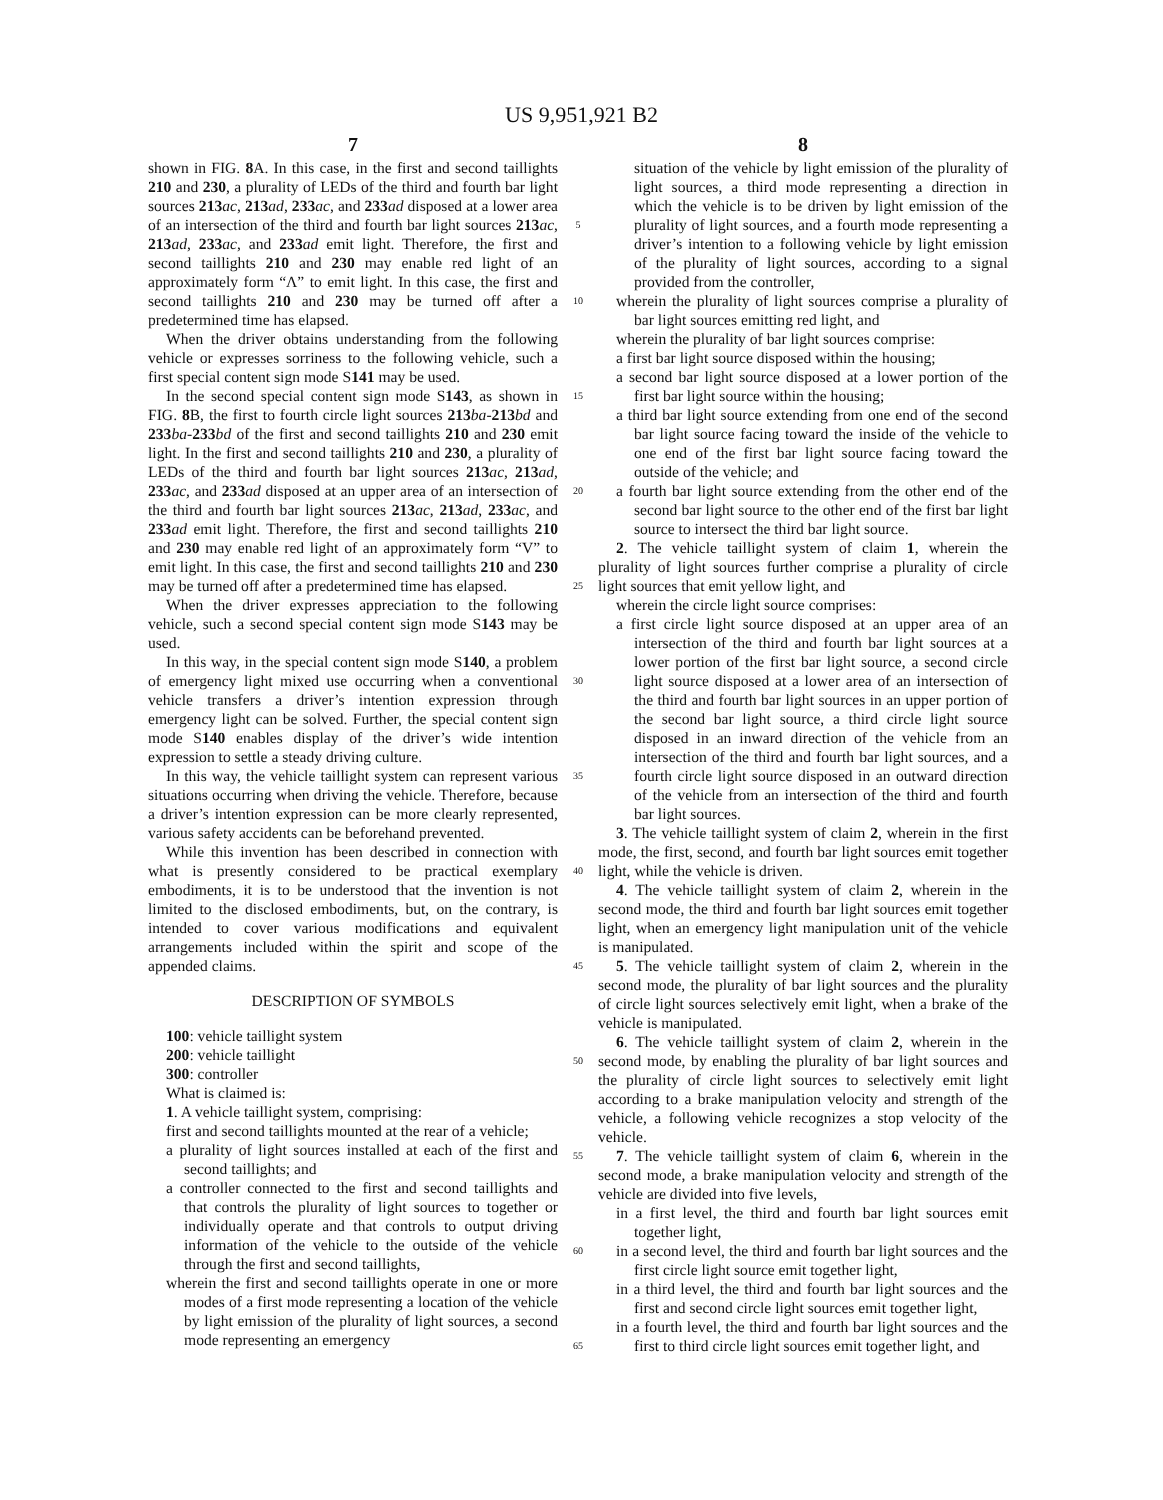US 9,951,921 B2
7
shown in FIG. 8 A. In this case, in the first and second taillights 210 and 230, a plurality of LEDs of the third and fourth bar light sources 213 ac, 213 ad, 233 ac, and 233 ad disposed at a lower area of an intersection of the third and fourth bar light sources 213 ac, 213 ad, 233 ac, and 233 ad emit light. Therefore, the first and second taillights 210 and 230 may enable red light of an approximately form “Λ” to emit light. In this case, the first and second taillights 210 and 230 may be turned off after a predetermined time has elapsed.
When the driver obtains understanding from the following vehicle or expresses sorriness to the following vehicle, such a first special content sign mode S141 may be used.
In the second special content sign mode S143, as shown in FIG. 8 B, the first to fourth circle light sources 213 ba-213 bd and 233 ba-233 bd of the first and second taillights 210 and 230 emit light. In the first and second taillights 210 and 230, a plurality of LEDs of the third and fourth bar light sources 213 ac, 213 ad, 233 ac, and 233 ad disposed at an upper area of an intersection of the third and fourth bar light sources 213 ac, 213 ad, 233 ac, and 233 ad emit light. Therefore, the first and second taillights 210 and 230 may enable red light of an approximately form “V” to emit light. In this case, the first and second taillights 210 and 230 may be turned off after a predetermined time has elapsed.
When the driver expresses appreciation to the following vehicle, such a second special content sign mode S143 may be used.
In this way, in the special content sign mode S140, a problem of emergency light mixed use occurring when a conventional vehicle transfers a driver’s intention expression through emergency light can be solved. Further, the special content sign mode S140 enables display of the driver’s wide intention expression to settle a steady driving culture.
In this way, the vehicle taillight system can represent various situations occurring when driving the vehicle. Therefore, because a driver’s intention expression can be more clearly represented, various safety accidents can be beforehand prevented.
While this invention has been described in connection with what is presently considered to be practical exemplary embodiments, it is to be understood that the invention is not limited to the disclosed embodiments, but, on the contrary, is intended to cover various modifications and equivalent arrangements included within the spirit and scope of the appended claims.
DESCRIPTION OF SYMBOLS
100: vehicle taillight system
200: vehicle taillight
300: controller
What is claimed is:
1. A vehicle taillight system, comprising:
first and second taillights mounted at the rear of a vehicle;
a plurality of light sources installed at each of the first and second taillights; and
a controller connected to the first and second taillights and that controls the plurality of light sources to together or individually operate and that controls to output driving information of the vehicle to the outside of the vehicle through the first and second taillights,
wherein the first and second taillights operate in one or more modes of a first mode representing a location of the vehicle by light emission of the plurality of light sources, a second mode representing an emergency
5
10
15
20
25
30
35
40
45
50
55
60
65
8
situation of the vehicle by light emission of the plurality of light sources, a third mode representing a direction in which the vehicle is to be driven by light emission of the plurality of light sources, and a fourth mode representing a driver’s intention to a following vehicle by light emission of the plurality of light sources, according to a signal provided from the controller,
wherein the plurality of light sources comprise a plurality of bar light sources emitting red light, and
wherein the plurality of bar light sources comprise:
a first bar light source disposed within the housing;
a second bar light source disposed at a lower portion of the first bar light source within the housing;
a third bar light source extending from one end of the second bar light source facing toward the inside of the vehicle to one end of the first bar light source facing toward the outside of the vehicle; and
a fourth bar light source extending from the other end of the second bar light source to the other end of the first bar light source to intersect the third bar light source.
2. The vehicle taillight system of claim 1, wherein the plurality of light sources further comprise a plurality of circle light sources that emit yellow light, and
wherein the circle light source comprises:
a first circle light source disposed at an upper area of an intersection of the third and fourth bar light sources at a lower portion of the first bar light source, a second circle light source disposed at a lower area of an intersection of the third and fourth bar light sources in an upper portion of the second bar light source, a third circle light source disposed in an inward direction of the vehicle from an intersection of the third and fourth bar light sources, and a fourth circle light source disposed in an outward direction of the vehicle from an intersection of the third and fourth bar light sources.
3. The vehicle taillight system of claim 2, wherein in the first mode, the first, second, and fourth bar light sources emit together light, while the vehicle is driven.
4. The vehicle taillight system of claim 2, wherein in the second mode, the third and fourth bar light sources emit together light, when an emergency light manipulation unit of the vehicle is manipulated.
5. The vehicle taillight system of claim 2, wherein in the second mode, the plurality of bar light sources and the plurality of circle light sources selectively emit light, when a brake of the vehicle is manipulated.
6. The vehicle taillight system of claim 2, wherein in the second mode, by enabling the plurality of bar light sources and the plurality of circle light sources to selectively emit light according to a brake manipulation velocity and strength of the vehicle, a following vehicle recognizes a stop velocity of the vehicle.
7. The vehicle taillight system of claim 6, wherein in the second mode, a brake manipulation velocity and strength of the vehicle are divided into five levels,
in a first level, the third and fourth bar light sources emit together light,
in a second level, the third and fourth bar light sources and the first circle light source emit together light,
in a third level, the third and fourth bar light sources and the first and second circle light sources emit together light,
in a fourth level, the third and fourth bar light sources and the first to third circle light sources emit together light, and